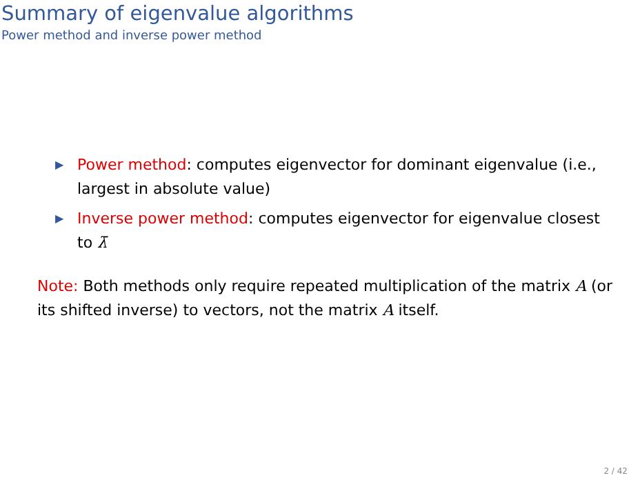Summary of eigenvalue algorithms
Power method and inverse power method
▶ Power method: computes eigenvector for dominant eigenvalue (i.e., largest in absolute value)
▶ Inverse power method: computes eigenvector for eigenvalue closest to λ̄
Note: Both methods only require repeated multiplication of the matrix A (or its shifted inverse) to vectors, not the matrix A itself.
2 / 42